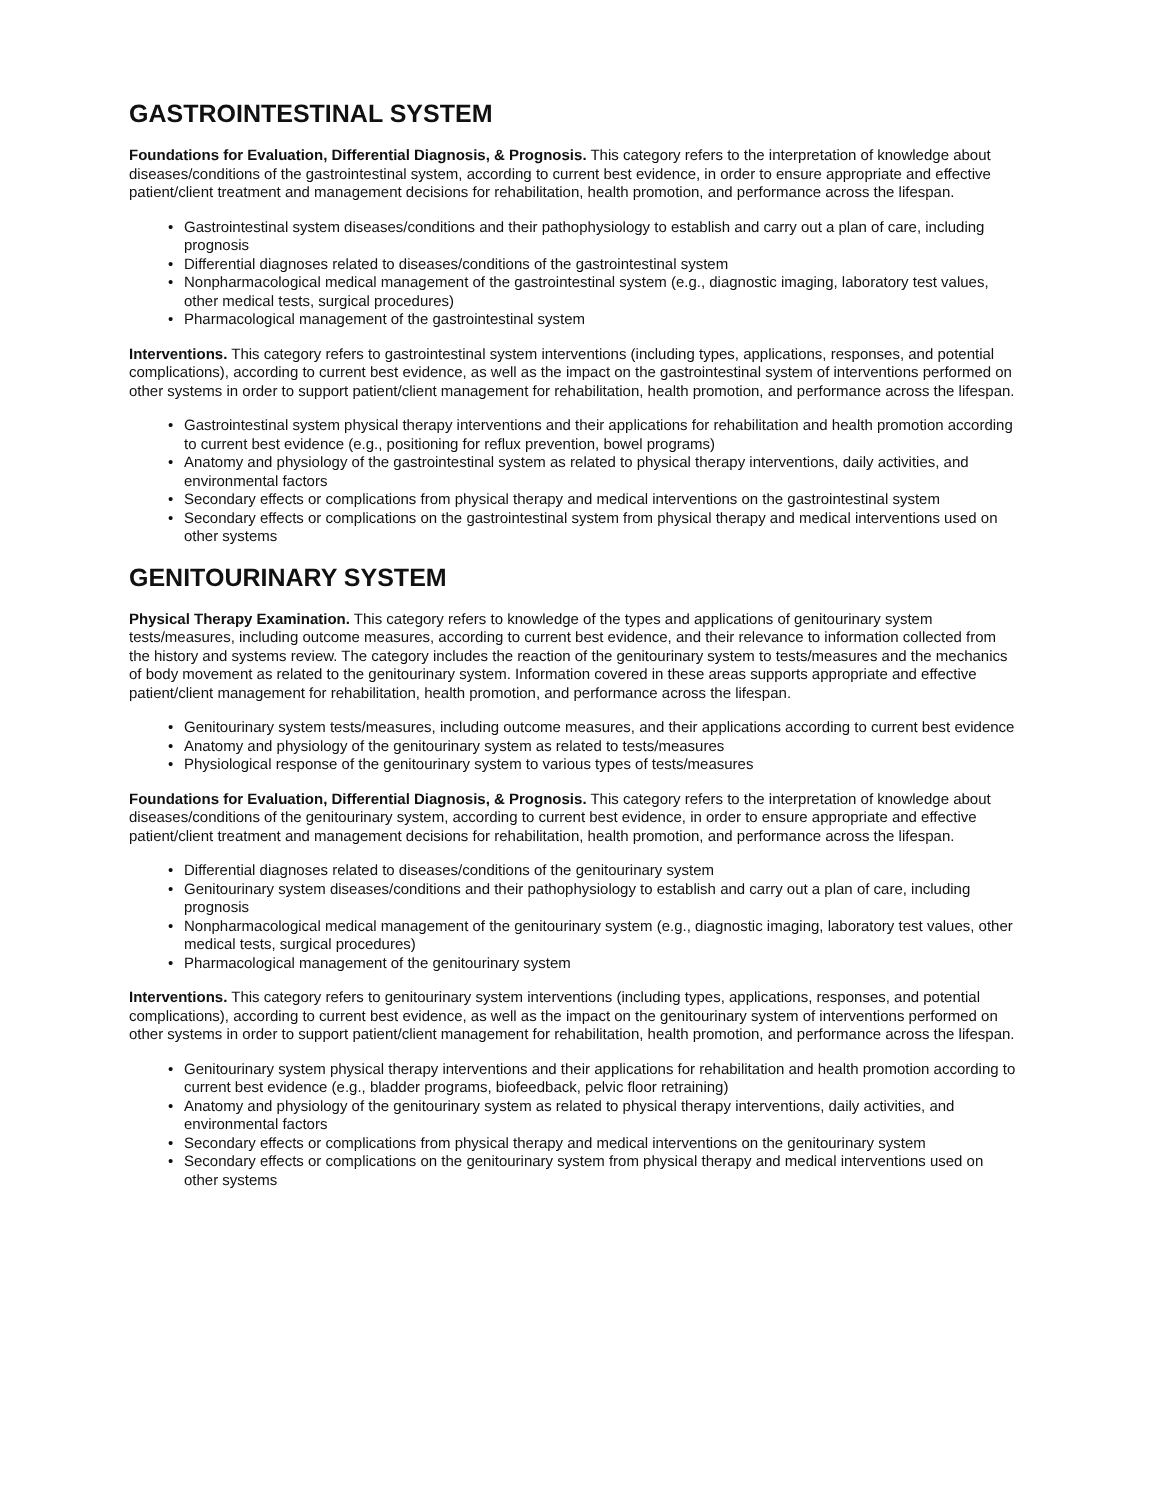GASTROINTESTINAL SYSTEM
Foundations for Evaluation, Differential Diagnosis, & Prognosis. This category refers to the interpretation of knowledge about diseases/conditions of the gastrointestinal system, according to current best evidence, in order to ensure appropriate and effective patient/client treatment and management decisions for rehabilitation, health promotion, and performance across the lifespan.
• Gastrointestinal system diseases/conditions and their pathophysiology to establish and carry out a plan of care, including prognosis
• Differential diagnoses related to diseases/conditions of the gastrointestinal system
• Nonpharmacological medical management of the gastrointestinal system (e.g., diagnostic imaging, laboratory test values, other medical tests, surgical procedures)
• Pharmacological management of the gastrointestinal system
Interventions. This category refers to gastrointestinal system interventions (including types, applications, responses, and potential complications), according to current best evidence, as well as the impact on the gastrointestinal system of interventions performed on other systems in order to support patient/client management for rehabilitation, health promotion, and performance across the lifespan.
• Gastrointestinal system physical therapy interventions and their applications for rehabilitation and health promotion according to current best evidence (e.g., positioning for reflux prevention, bowel programs)
• Anatomy and physiology of the gastrointestinal system as related to physical therapy interventions, daily activities, and environmental factors
• Secondary effects or complications from physical therapy and medical interventions on the gastrointestinal system
• Secondary effects or complications on the gastrointestinal system from physical therapy and medical interventions used on other systems
GENITOURINARY SYSTEM
Physical Therapy Examination. This category refers to knowledge of the types and applications of genitourinary system tests/measures, including outcome measures, according to current best evidence, and their relevance to information collected from the history and systems review. The category includes the reaction of the genitourinary system to tests/measures and the mechanics of body movement as related to the genitourinary system. Information covered in these areas supports appropriate and effective patient/client management for rehabilitation, health promotion, and performance across the lifespan.
• Genitourinary system tests/measures, including outcome measures, and their applications according to current best evidence
• Anatomy and physiology of the genitourinary system as related to tests/measures
• Physiological response of the genitourinary system to various types of tests/measures
Foundations for Evaluation, Differential Diagnosis, & Prognosis. This category refers to the interpretation of knowledge about diseases/conditions of the genitourinary system, according to current best evidence, in order to ensure appropriate and effective patient/client treatment and management decisions for rehabilitation, health promotion, and performance across the lifespan.
• Differential diagnoses related to diseases/conditions of the genitourinary system
• Genitourinary system diseases/conditions and their pathophysiology to establish and carry out a plan of care, including prognosis
• Nonpharmacological medical management of the genitourinary system (e.g., diagnostic imaging, laboratory test values, other medical tests, surgical procedures)
• Pharmacological management of the genitourinary system
Interventions. This category refers to genitourinary system interventions (including types, applications, responses, and potential complications), according to current best evidence, as well as the impact on the genitourinary system of interventions performed on other systems in order to support patient/client management for rehabilitation, health promotion, and performance across the lifespan.
• Genitourinary system physical therapy interventions and their applications for rehabilitation and health promotion according to current best evidence (e.g., bladder programs, biofeedback, pelvic floor retraining)
• Anatomy and physiology of the genitourinary system as related to physical therapy interventions, daily activities, and environmental factors
• Secondary effects or complications from physical therapy and medical interventions on the genitourinary system
• Secondary effects or complications on the genitourinary system from physical therapy and medical interventions used on other systems